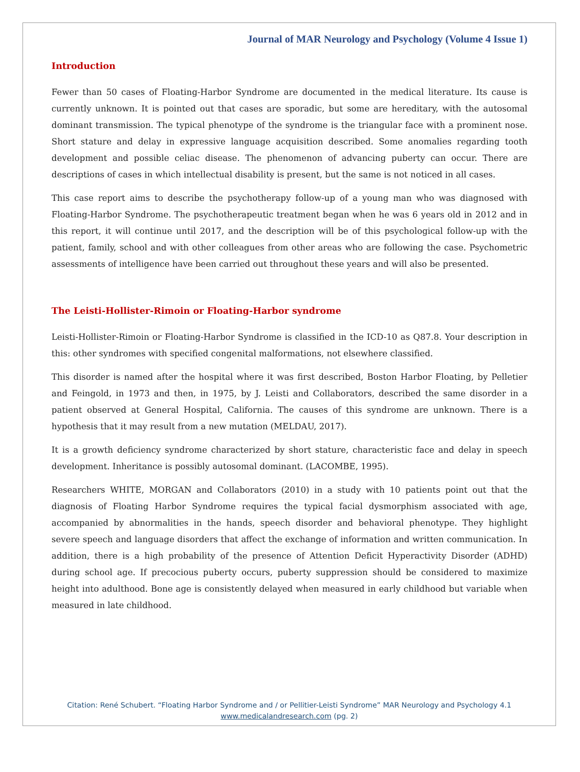Journal of MAR Neurology and Psychology (Volume 4 Issue 1)
Introduction
Fewer than 50 cases of Floating-Harbor Syndrome are documented in the medical literature. Its cause is currently unknown. It is pointed out that cases are sporadic, but some are hereditary, with the autosomal dominant transmission. The typical phenotype of the syndrome is the triangular face with a prominent nose. Short stature and delay in expressive language acquisition described. Some anomalies regarding tooth development and possible celiac disease. The phenomenon of advancing puberty can occur. There are descriptions of cases in which intellectual disability is present, but the same is not noticed in all cases.
This case report aims to describe the psychotherapy follow-up of a young man who was diagnosed with Floating-Harbor Syndrome. The psychotherapeutic treatment began when he was 6 years old in 2012 and in this report, it will continue until 2017, and the description will be of this psychological follow-up with the patient, family, school and with other colleagues from other areas who are following the case. Psychometric assessments of intelligence have been carried out throughout these years and will also be presented.
The Leisti-Hollister-Rimoin or Floating-Harbor syndrome
Leisti-Hollister-Rimoin or Floating-Harbor Syndrome is classified in the ICD-10 as Q87.8. Your description in this: other syndromes with specified congenital malformations, not elsewhere classified.
This disorder is named after the hospital where it was first described, Boston Harbor Floating, by Pelletier and Feingold, in 1973 and then, in 1975, by J. Leisti and Collaborators, described the same disorder in a patient observed at General Hospital, California. The causes of this syndrome are unknown. There is a hypothesis that it may result from a new mutation (MELDAU, 2017).
It is a growth deficiency syndrome characterized by short stature, characteristic face and delay in speech development. Inheritance is possibly autosomal dominant. (LACOMBE, 1995).
Researchers WHITE, MORGAN and Collaborators (2010) in a study with 10 patients point out that the diagnosis of Floating Harbor Syndrome requires the typical facial dysmorphism associated with age, accompanied by abnormalities in the hands, speech disorder and behavioral phenotype. They highlight severe speech and language disorders that affect the exchange of information and written communication. In addition, there is a high probability of the presence of Attention Deficit Hyperactivity Disorder (ADHD) during school age. If precocious puberty occurs, puberty suppression should be considered to maximize height into adulthood. Bone age is consistently delayed when measured in early childhood but variable when measured in late childhood.
Citation: René Schubert. “Floating Harbor Syndrome and / or Pellitier-Leisti Syndrome” MAR Neurology and Psychology 4.1
www.medicalandresearch.com (pg. 2)